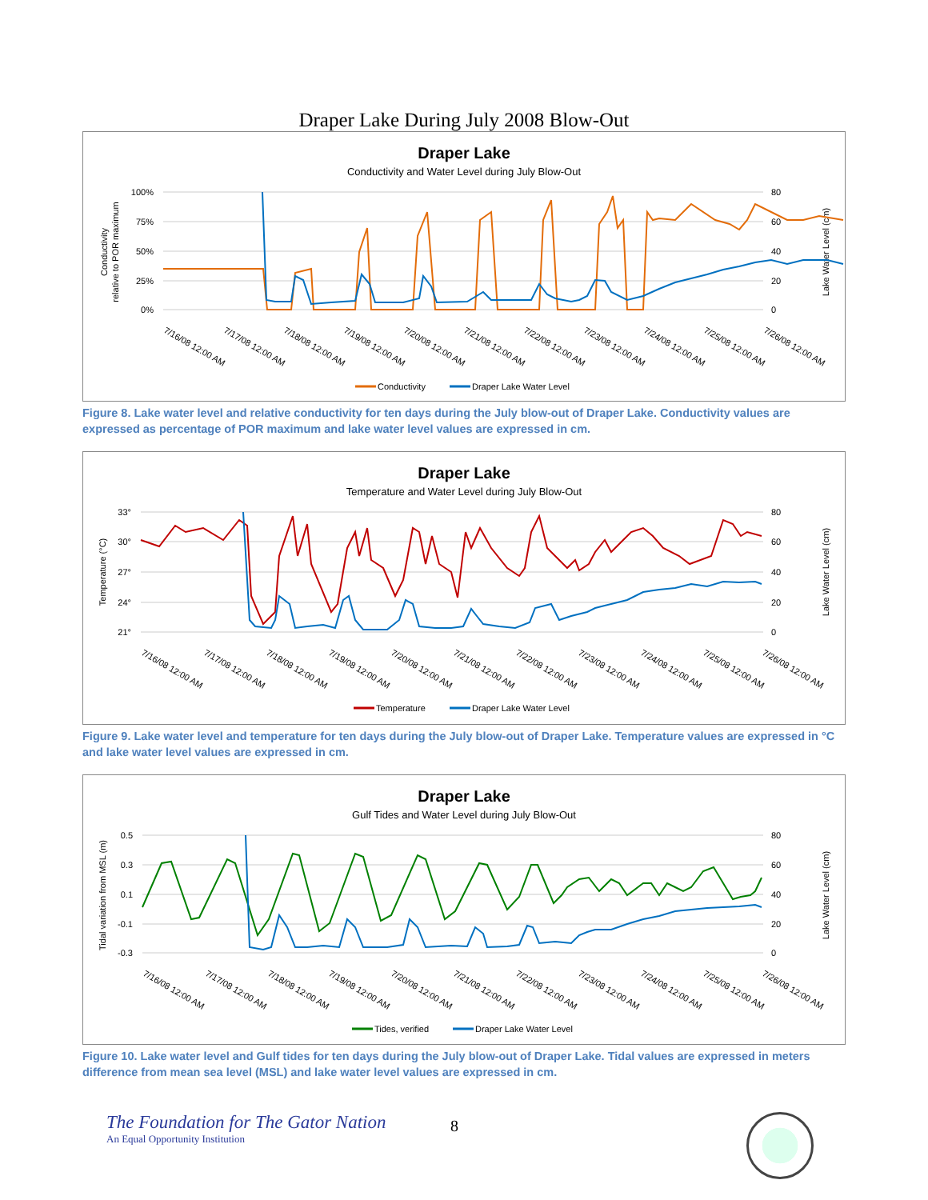Draper Lake During July 2008 Blow-Out
Draper Lake
Conductivity and Water Level during July Blow-Out
100%
75%
50%
25%
0%
80
60
40
20
0
Conductivity
relative to POR maximum
Lake Water Level (cm)
7/16/08 12:00 AM
7/17/08 12:00 AM
7/18/08 12:00 AM
7/19/08 12:00 AM
7/20/08 12:00 AM
7/21/08 12:00 AM
7/22/08 12:00 AM
7/23/08 12:00 AM
7/24/08 12:00 AM
7/25/08 12:00 AM
7/26/08 12:00 AM
Conductivity
Draper Lake Water Level
Figure 8. Lake water level and relative conductivity for ten days during the July blow-out of Draper Lake. Conductivity values are expressed as percentage of POR maximum and lake water level values are expressed in cm.
Draper Lake
Temperature and Water Level during July Blow-Out
33°
30°
27°
24°
21°
80
60
40
20
0
Temperature (°C)
Lake Water Level (cm)
7/16/08 12:00 AM
7/17/08 12:00 AM
7/18/08 12:00 AM
7/19/08 12:00 AM
7/20/08 12:00 AM
7/21/08 12:00 AM
7/22/08 12:00 AM
7/23/08 12:00 AM
7/24/08 12:00 AM
7/25/08 12:00 AM
7/26/08 12:00 AM
Temperature
Draper Lake Water Level
Figure 9. Lake water level and temperature for ten days during the July blow-out of Draper Lake. Temperature values are expressed in °C and lake water level values are expressed in cm.
Draper Lake
Gulf Tides and Water Level during July Blow-Out
0.5
0.3
0.1
-0.1
-0.3
80
60
40
20
0
Tidal variation from MSL (m)
Lake Water Level (cm)
7/16/08 12:00 AM
7/17/08 12:00 AM
7/18/08 12:00 AM
7/19/08 12:00 AM
7/20/08 12:00 AM
7/21/08 12:00 AM
7/22/08 12:00 AM
7/23/08 12:00 AM
7/24/08 12:00 AM
7/25/08 12:00 AM
7/26/08 12:00 AM
Tides, verified
Draper Lake Water Level
Figure 10. Lake water level and Gulf tides for ten days during the July blow-out of Draper Lake. Tidal values are expressed in meters difference from mean sea level (MSL) and lake water level values are expressed in cm.
The Foundation for The Gator Nation
An Equal Opportunity Institution
8